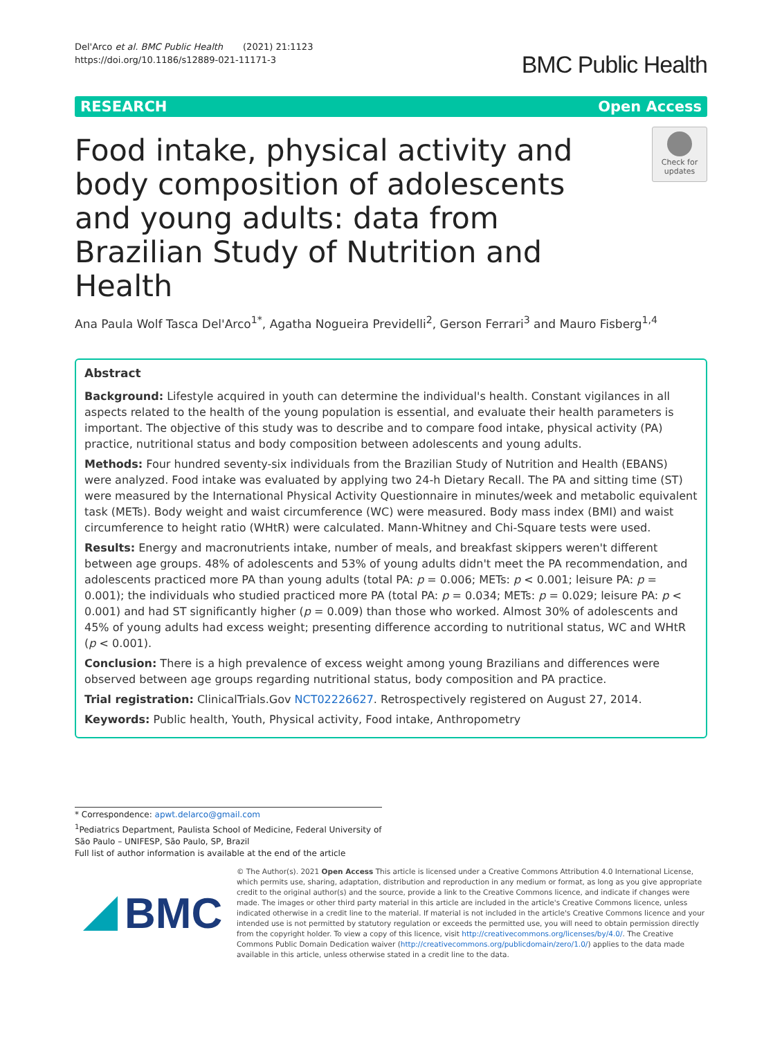Del'Arco et al. BMC Public Health (2021) 21:1123
https://doi.org/10.1186/s12889-021-11171-3
BMC Public Health
RESEARCH Open Access
Food intake, physical activity and body composition of adolescents and young adults: data from Brazilian Study of Nutrition and Health
Check for
updates
Ana Paula Wolf Tasca Del'Arco<sup>1*</sup>, Agatha Nogueira Previdelli<sup>2</sup>, Gerson Ferrari<sup>3</sup> and Mauro Fisberg<sup>1,4</sup>
Abstract
Background: Lifestyle acquired in youth can determine the individual's health. Constant vigilances in all aspects related to the health of the young population is essential, and evaluate their health parameters is important. The objective of this study was to describe and to compare food intake, physical activity (PA) practice, nutritional status and body composition between adolescents and young adults.
Methods: Four hundred seventy-six individuals from the Brazilian Study of Nutrition and Health (EBANS) were analyzed. Food intake was evaluated by applying two 24-h Dietary Recall. The PA and sitting time (ST) were measured by the International Physical Activity Questionnaire in minutes/week and metabolic equivalent task (METs). Body weight and waist circumference (WC) were measured. Body mass index (BMI) and waist circumference to height ratio (WHtR) were calculated. Mann-Whitney and Chi-Square tests were used.
Results: Energy and macronutrients intake, number of meals, and breakfast skippers weren't different between age groups. 48% of adolescents and 53% of young adults didn't meet the PA recommendation, and adolescents practiced more PA than young adults (total PA: p = 0.006; METs: p < 0.001; leisure PA: p = 0.001); the individuals who studied practiced more PA (total PA: p = 0.034; METs: p = 0.029; leisure PA: p < 0.001) and had ST significantly higher (p = 0.009) than those who worked. Almost 30% of adolescents and 45% of young adults had excess weight; presenting difference according to nutritional status, WC and WHtR (p < 0.001).
Conclusion: There is a high prevalence of excess weight among young Brazilians and differences were observed between age groups regarding nutritional status, body composition and PA practice.
Trial registration: ClinicalTrials.Gov NCT02226627. Retrospectively registered on August 27, 2014.
Keywords: Public health, Youth, Physical activity, Food intake, Anthropometry
* Correspondence: apwt.delarco@gmail.com
<sup>1</sup> Pediatrics Department, Paulista School of Medicine, Federal University of São Paulo – UNIFESP, São Paulo, SP, Brazil
Full list of author information is available at the end of the article
BMC
© The Author(s). 2021 Open Access This article is licensed under a Creative Commons Attribution 4.0 International License, which permits use, sharing, adaptation, distribution and reproduction in any medium or format, as long as you give appropriate credit to the original author(s) and the source, provide a link to the Creative Commons licence, and indicate if changes were made. The images or other third party material in this article are included in the article's Creative Commons licence, unless indicated otherwise in a credit line to the material. If material is not included in the article's Creative Commons licence and your intended use is not permitted by statutory regulation or exceeds the permitted use, you will need to obtain permission directly from the copyright holder. To view a copy of this licence, visit http://creativecommons.org/licenses/by/4.0/. The Creative Commons Public Domain Dedication waiver (http://creativecommons.org/publicdomain/zero/1.0/) applies to the data made available in this article, unless otherwise stated in a credit line to the data.